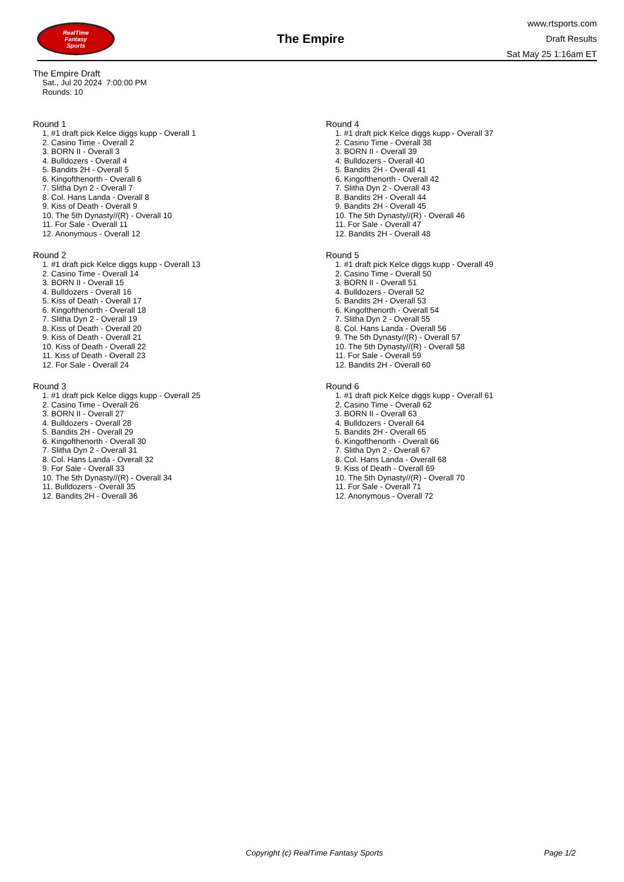RealTime
Fantasy
Sports
The Empire
www.rtsports.com
Draft Results
Sat May 25 1:16am ET
The Empire Draft
Sat., Jul 20 2024 7:00:00 PM
Rounds: 10
Round 1
1. #1 draft pick Kelce diggs kupp - Overall 1
2. Casino Time - Overall 2
3. BORN II - Overall 3
4. Bulldozers - Overall 4
5. Bandits 2H - Overall 5
6. Kingofthenorth - Overall 6
7. Slitha Dyn 2 - Overall 7
8. Col. Hans Landa - Overall 8
9. Kiss of Death - Overall 9
10. The 5th Dynasty//(R) - Overall 10
11. For Sale - Overall 11
12. Anonymous - Overall 12
Round 2
1. #1 draft pick Kelce diggs kupp - Overall 13
2. Casino Time - Overall 14
3. BORN II - Overall 15
4. Bulldozers - Overall 16
5. Kiss of Death - Overall 17
6. Kingofthenorth - Overall 18
7. Slitha Dyn 2 - Overall 19
8. Kiss of Death - Overall 20
9. Kiss of Death - Overall 21
10. Kiss of Death - Overall 22
11. Kiss of Death - Overall 23
12. For Sale - Overall 24
Round 3
1. #1 draft pick Kelce diggs kupp - Overall 25
2. Casino Time - Overall 26
3. BORN II - Overall 27
4. Bulldozers - Overall 28
5. Bandits 2H - Overall 29
6. Kingofthenorth - Overall 30
7. Slitha Dyn 2 - Overall 31
8. Col. Hans Landa - Overall 32
9. For Sale - Overall 33
10. The 5th Dynasty//(R) - Overall 34
11. Bulldozers - Overall 35
12. Bandits 2H - Overall 36
Round 4
1. #1 draft pick Kelce diggs kupp - Overall 37
2. Casino Time - Overall 38
3. BORN II - Overall 39
4. Bulldozers - Overall 40
5. Bandits 2H - Overall 41
6. Kingofthenorth - Overall 42
7. Slitha Dyn 2 - Overall 43
8. Bandits 2H - Overall 44
9. Bandits 2H - Overall 45
10. The 5th Dynasty//(R) - Overall 46
11. For Sale - Overall 47
12. Bandits 2H - Overall 48
Round 5
1. #1 draft pick Kelce diggs kupp - Overall 49
2. Casino Time - Overall 50
3. BORN II - Overall 51
4. Bulldozers - Overall 52
5. Bandits 2H - Overall 53
6. Kingofthenorth - Overall 54
7. Slitha Dyn 2 - Overall 55
8. Col. Hans Landa - Overall 56
9. The 5th Dynasty//(R) - Overall 57
10. The 5th Dynasty//(R) - Overall 58
11. For Sale - Overall 59
12. Bandits 2H - Overall 60
Round 6
1. #1 draft pick Kelce diggs kupp - Overall 61
2. Casino Time - Overall 62
3. BORN II - Overall 63
4. Bulldozers - Overall 64
5. Bandits 2H - Overall 65
6. Kingofthenorth - Overall 66
7. Slitha Dyn 2 - Overall 67
8. Col. Hans Landa - Overall 68
9. Kiss of Death - Overall 69
10. The 5th Dynasty//(R) - Overall 70
11. For Sale - Overall 71
12. Anonymous - Overall 72
Copyright (c) RealTime Fantasy Sports Page 1/2